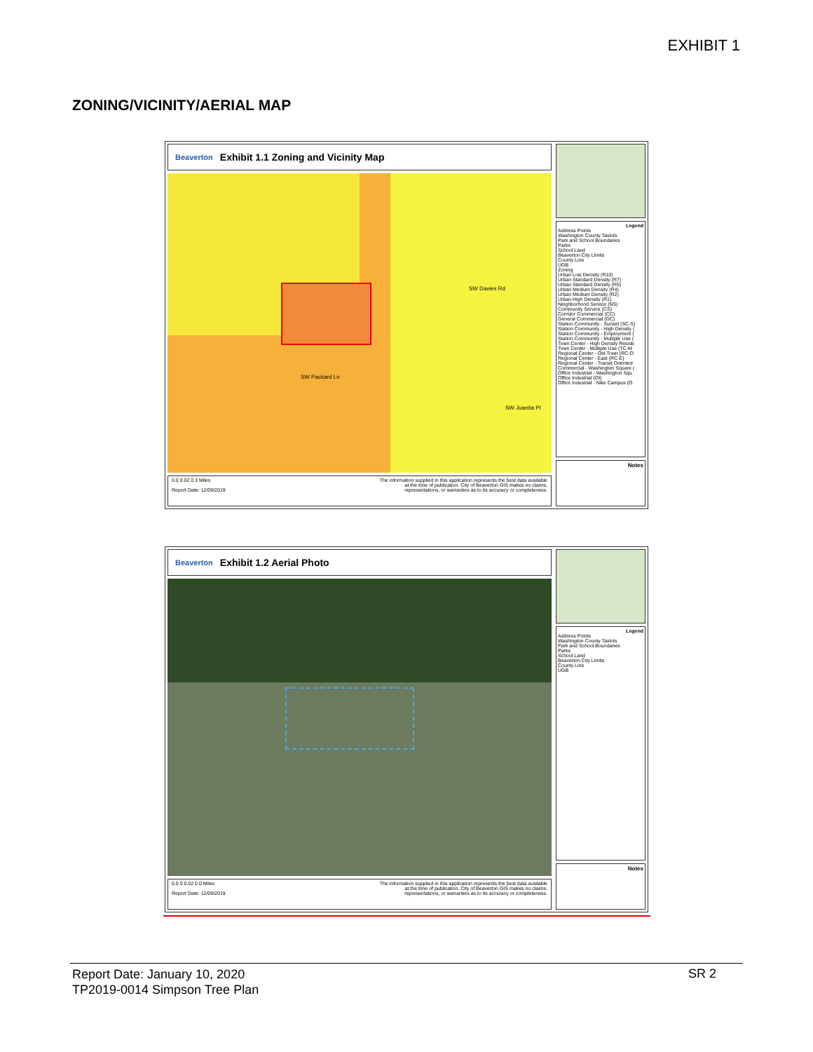EXHIBIT 1
ZONING/VICINITY/AERIAL MAP
Beaverton Exhibit 1.1 Zoning and Vicinity Map
SW Davies Rd
SW Packard Ln
SW Juanita Pl
0.0 0.02 0.3 Miles
Report Date: 12/09/2019
The information supplied in this application represents the best data available
at the time of publication. City of Beaverton GIS makes no claims,
representations, or warranties as to its accuracy or completeness.
Legend
Address Points
Washington County Taxlots
Park and School Boundaries
Parks
School Land
Beaverton City Limits
County Line
UGB
Zoning
Urban Low Density (R10)
Urban Standard Density (R7)
Urban Standard Density (R5)
Urban Medium Density (R4)
Urban Medium Density (R2)
Urban High Density (R1)
Neighborhood Service (NS)
Community Service (CS)
Corridor Commercial (CC)
General Commercial (GC)
Station Community - Sunset (SC-S)
Station Community - High Density (
Station Community - Employment (
Station Community - Multiple Use (
Town Center - High Density Reside
Town Center - Multiple Use (TC-M
Regional Center - Old Town (RC-O
Regional Center - East (RC-E)
Regional Center - Transit Oriented
Commercial - Washington Square (
Office Industrial - Washington Squ
Office Industrial (OI)
Office Industrial - Nike Campus (O
Notes
Beaverton Exhibit 1.2 Aerial Photo
0.0 0 0.02 0.0 Miles
Report Date: 12/09/2019
The information supplied in this application represents the best data available
at the time of publication. City of Beaverton GIS makes no claims,
representations, or warranties as to its accuracy or completeness.
Legend
Address Points
Washington County Taxlots
Park and School Boundaries
Parks
School Land
Beaverton City Limits
County Line
UGB
Notes
Report Date: January 10, 2020
TP2019-0014 Simpson Tree Plan
SR 2